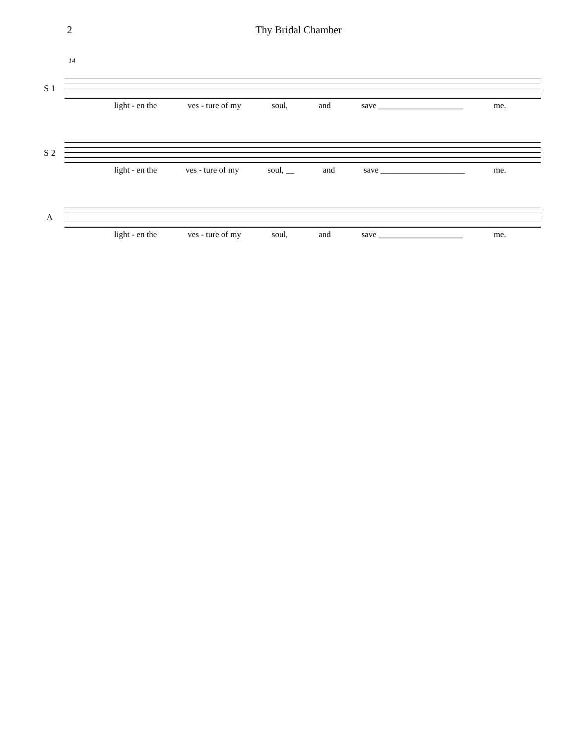2 Thy Bridal Chamber
14
S 1
light - en the ves - ture of my soul, and save ____________________ me.
S 2
light - en the ves - ture of my soul, __ and save ____________________ me.
A
light - en the ves - ture of my soul, and save ____________________ me.